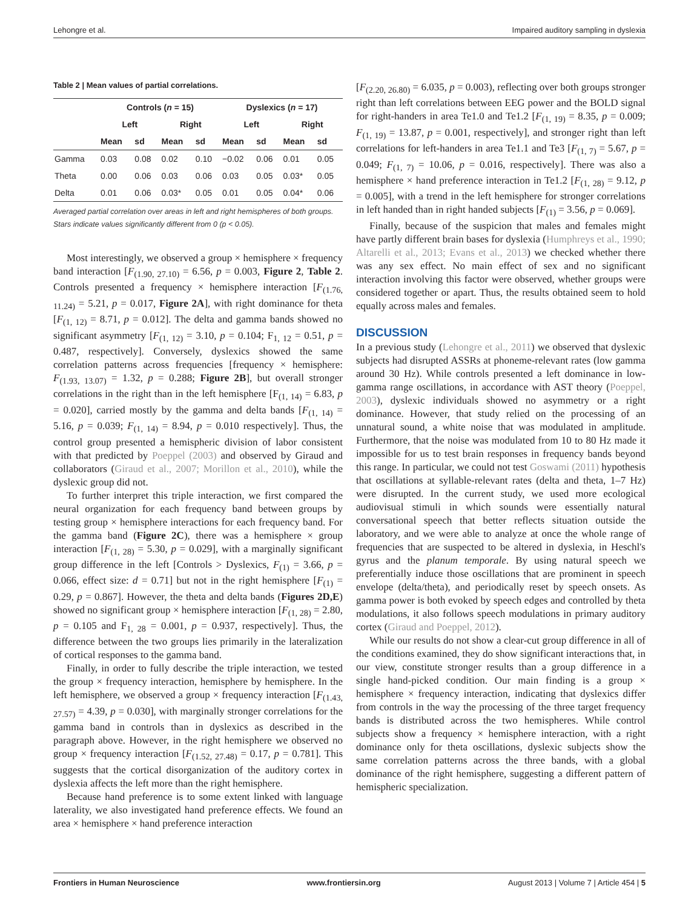Lehongre et al. Impaired auditory sampling in dyslexia
Table 2 | Mean values of partial correlations.
| | Controls ( n = 15) | | | | Dyslexics ( n = 17) | | | |
| --- | --- | --- | --- | --- | --- | --- | --- | --- |
| | Left | | Right | | Left | | Right | |
| | Mean | sd | Mean | sd | Mean | sd | Mean | sd |
| Gamma | 0.03 | 0.08 | 0.02 | 0.10 | −0.02 | 0.06 | 0.01 | 0.05 |
| Theta | 0.00 | 0.06 | 0.03 | 0.06 | 0.03 | 0.05 | 0.03* | 0.05 |
| Delta | 0.01 | 0.06 | 0.03* | 0.05 | 0.01 | 0.05 | 0.04* | 0.06 |
Averaged partial correlation over areas in left and right hemispheres of both groups.
Stars indicate values significantly different from 0 (p < 0.05).
Most interestingly, we observed a group × hemisphere × frequency band interaction [F<sub>(1.90, 27.10)</sub> = 6.56, p = 0.003, Figure 2, Table 2. Controls presented a frequency × hemisphere interaction [F<sub>(1.76, 11.24)</sub> = 5.21, p = 0.017, Figure 2A], with right dominance for theta [F<sub>(1, 12)</sub> = 8.71, p = 0.012]. The delta and gamma bands showed no significant asymmetry [F<sub>(1, 12)</sub> = 3.10, p = 0.104; F<sub>1, 12</sub> = 0.51, p = 0.487, respectively]. Conversely, dyslexics showed the same correlation patterns across frequencies [frequency × hemisphere: F<sub>(1.93, 13.07)</sub> = 1.32, p = 0.288; Figure 2B], but overall stronger correlations in the right than in the left hemisphere [F<sub>(1, 14)</sub> = 6.83, p = 0.020], carried mostly by the gamma and delta bands [F<sub>(1, 14)</sub> = 5.16, p = 0.039; F<sub>(1, 14)</sub> = 8.94, p = 0.010 respectively]. Thus, the control group presented a hemispheric division of labor consistent with that predicted by Poeppel (2003) and observed by Giraud and collaborators (Giraud et al., 2007; Morillon et al., 2010), while the dyslexic group did not.
To further interpret this triple interaction, we first compared the neural organization for each frequency band between groups by testing group × hemisphere interactions for each frequency band. For the gamma band (Figure 2C), there was a hemisphere × group interaction [F<sub>(1, 28)</sub> = 5.30, p = 0.029], with a marginally significant group difference in the left [Controls > Dyslexics, F<sub>(1)</sub> = 3.66, p = 0.066, effect size: d = 0.71] but not in the right hemisphere [F<sub>(1)</sub> = 0.29, p = 0.867]. However, the theta and delta bands (Figures 2D,E) showed no significant group × hemisphere interaction [F<sub>(1, 28)</sub> = 2.80, p = 0.105 and F<sub>1, 28</sub> = 0.001, p = 0.937, respectively]. Thus, the difference between the two groups lies primarily in the lateralization of cortical responses to the gamma band.
Finally, in order to fully describe the triple interaction, we tested the group × frequency interaction, hemisphere by hemisphere. In the left hemisphere, we observed a group × frequency interaction [F<sub>(1.43, 27.57)</sub> = 4.39, p = 0.030], with marginally stronger correlations for the gamma band in controls than in dyslexics as described in the paragraph above. However, in the right hemisphere we observed no group × frequency interaction [F<sub>(1.52, 27.48)</sub> = 0.17, p = 0.781]. This suggests that the cortical disorganization of the auditory cortex in dyslexia affects the left more than the right hemisphere.
Because hand preference is to some extent linked with language laterality, we also investigated hand preference effects. We found an area × hemisphere × hand preference interaction
[F<sub>(2.20, 26.80)</sub> = 6.035, p = 0.003), reflecting over both groups stronger right than left correlations between EEG power and the BOLD signal for right-handers in area Te1.0 and Te1.2 [F<sub>(1, 19)</sub> = 8.35, p = 0.009; F<sub>(1, 19)</sub> = 13.87, p = 0.001, respectively], and stronger right than left correlations for left-handers in area Te1.1 and Te3 [F<sub>(1, 7)</sub> = 5.67, p = 0.049; F<sub>(1, 7)</sub> = 10.06, p = 0.016, respectively]. There was also a hemisphere × hand preference interaction in Te1.2 [F<sub>(1, 28)</sub> = 9.12, p = 0.005], with a trend in the left hemisphere for stronger correlations in left handed than in right handed subjects [F<sub>(1)</sub> = 3.56, p = 0.069].
Finally, because of the suspicion that males and females might have partly different brain bases for dyslexia (Humphreys et al., 1990; Altarelli et al., 2013; Evans et al., 2013) we checked whether there was any sex effect. No main effect of sex and no significant interaction involving this factor were observed, whether groups were considered together or apart. Thus, the results obtained seem to hold equally across males and females.
DISCUSSION
In a previous study (Lehongre et al., 2011) we observed that dyslexic subjects had disrupted ASSRs at phoneme-relevant rates (low gamma around 30 Hz). While controls presented a left dominance in low-gamma range oscillations, in accordance with AST theory (Poeppel, 2003), dyslexic individuals showed no asymmetry or a right dominance. However, that study relied on the processing of an unnatural sound, a white noise that was modulated in amplitude. Furthermore, that the noise was modulated from 10 to 80 Hz made it impossible for us to test brain responses in frequency bands beyond this range. In particular, we could not test Goswami (2011) hypothesis that oscillations at syllable-relevant rates (delta and theta, 1–7 Hz) were disrupted. In the current study, we used more ecological audiovisual stimuli in which sounds were essentially natural conversational speech that better reflects situation outside the laboratory, and we were able to analyze at once the whole range of frequencies that are suspected to be altered in dyslexia, in Heschl's gyrus and the planum temporale. By using natural speech we preferentially induce those oscillations that are prominent in speech envelope (delta/theta), and periodically reset by speech onsets. As gamma power is both evoked by speech edges and controlled by theta modulations, it also follows speech modulations in primary auditory cortex (Giraud and Poeppel, 2012).
While our results do not show a clear-cut group difference in all of the conditions examined, they do show significant interactions that, in our view, constitute stronger results than a group difference in a single hand-picked condition. Our main finding is a group × hemisphere × frequency interaction, indicating that dyslexics differ from controls in the way the processing of the three target frequency bands is distributed across the two hemispheres. While control subjects show a frequency × hemisphere interaction, with a right dominance only for theta oscillations, dyslexic subjects show the same correlation patterns across the three bands, with a global dominance of the right hemisphere, suggesting a different pattern of hemispheric specialization.
Frontiers in Human Neuroscience www.frontiersin.org August 2013 | Volume 7 | Article 454 | 5